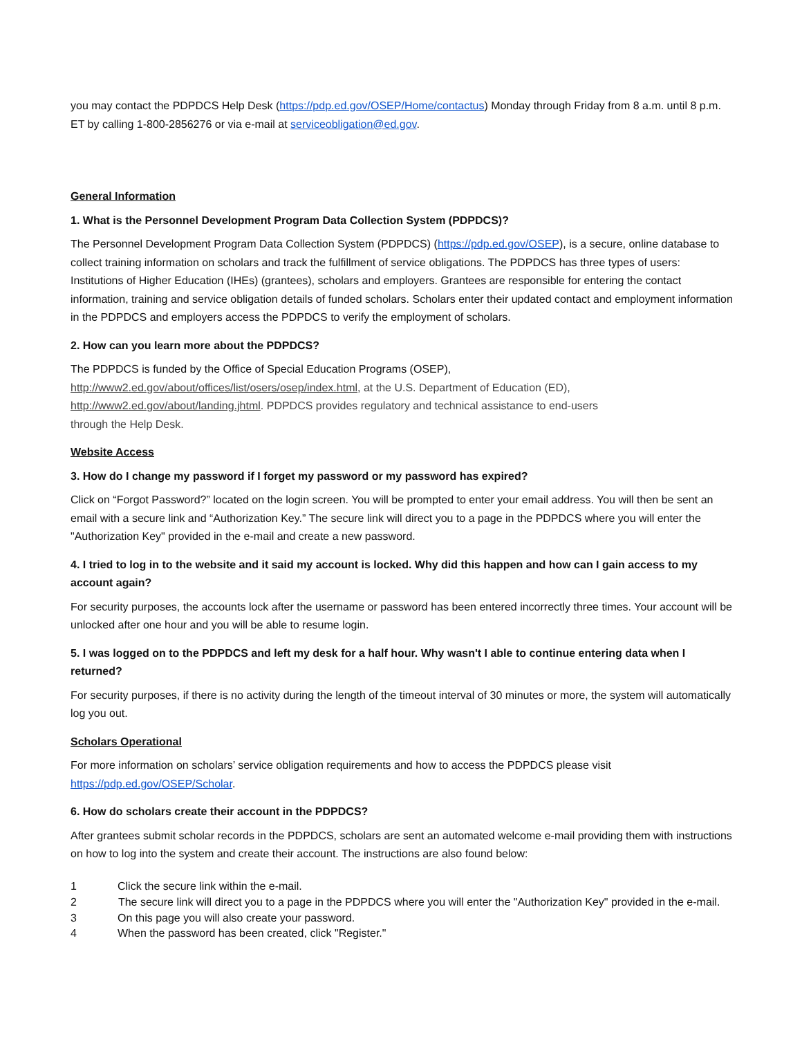you may contact the PDPDCS Help Desk (https://pdp.ed.gov/OSEP/Home/contactus) Monday through Friday from 8 a.m. until 8 p.m. ET by calling 1-800-2856276 or via e-mail at serviceobligation@ed.gov.
General Information
1. What is the Personnel Development Program Data Collection System (PDPDCS)?
The Personnel Development Program Data Collection System (PDPDCS) (https://pdp.ed.gov/OSEP), is a secure, online database to collect training information on scholars and track the fulfillment of service obligations. The PDPDCS has three types of users: Institutions of Higher Education (IHEs) (grantees), scholars and employers. Grantees are responsible for entering the contact information, training and service obligation details of funded scholars. Scholars enter their updated contact and employment information in the PDPDCS and employers access the PDPDCS to verify the employment of scholars.
2. How can you learn more about the PDPDCS?
The PDPDCS is funded by the Office of Special Education Programs (OSEP),
http://www2.ed.gov/about/offices/list/osers/osep/index.html, at the U.S. Department of Education (ED),
http://www2.ed.gov/about/landing.jhtml. PDPDCS provides regulatory and technical assistance to end-users
through the Help Desk.
Website Access
3. How do I change my password if I forget my password or my password has expired?
Click on “Forgot Password?” located on the login screen. You will be prompted to enter your email address. You will then be sent an email with a secure link and “Authorization Key.” The secure link will direct you to a page in the PDPDCS where you will enter the "Authorization Key" provided in the e-mail and create a new password.
4. I tried to log in to the website and it said my account is locked. Why did this happen and how can I gain access to my account again?
For security purposes, the accounts lock after the username or password has been entered incorrectly three times. Your account will be unlocked after one hour and you will be able to resume login.
5. I was logged on to the PDPDCS and left my desk for a half hour. Why wasn't I able to continue entering data when I returned?
For security purposes, if there is no activity during the length of the timeout interval of 30 minutes or more, the system will automatically log you out.
Scholars Operational
For more information on scholars’ service obligation requirements and how to access the PDPDCS please visit https://pdp.ed.gov/OSEP/Scholar.
6. How do scholars create their account in the PDPDCS?
After grantees submit scholar records in the PDPDCS, scholars are sent an automated welcome e-mail providing them with instructions on how to log into the system and create their account. The instructions are also found below:
1 Click the secure link within the e-mail.
2 The secure link will direct you to a page in the PDPDCS where you will enter the "Authorization Key" provided in the e-mail.
3 On this page you will also create your password.
4 When the password has been created, click "Register."